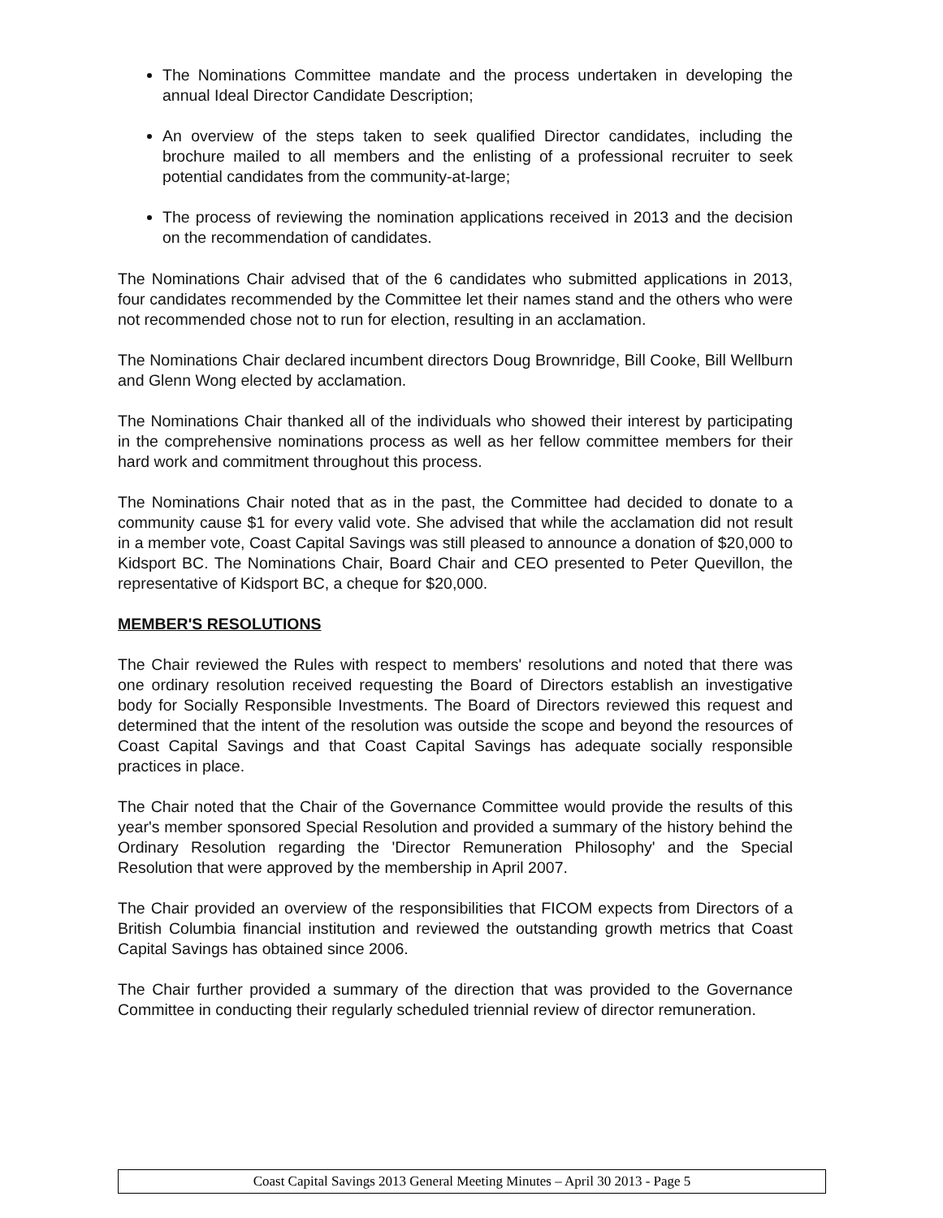The Nominations Committee mandate and the process undertaken in developing the annual Ideal Director Candidate Description;
An overview of the steps taken to seek qualified Director candidates, including the brochure mailed to all members and the enlisting of a professional recruiter to seek potential candidates from the community-at-large;
The process of reviewing the nomination applications received in 2013 and the decision on the recommendation of candidates.
The Nominations Chair advised that of the 6 candidates who submitted applications in 2013, four candidates recommended by the Committee let their names stand and the others who were not recommended chose not to run for election, resulting in an acclamation.
The Nominations Chair declared incumbent directors Doug Brownridge, Bill Cooke, Bill Wellburn and Glenn Wong elected by acclamation.
The Nominations Chair thanked all of the individuals who showed their interest by participating in the comprehensive nominations process as well as her fellow committee members for their hard work and commitment throughout this process.
The Nominations Chair noted that as in the past, the Committee had decided to donate to a community cause $1 for every valid vote. She advised that while the acclamation did not result in a member vote, Coast Capital Savings was still pleased to announce a donation of $20,000 to Kidsport BC. The Nominations Chair, Board Chair and CEO presented to Peter Quevillon, the representative of Kidsport BC, a cheque for $20,000.
MEMBER'S RESOLUTIONS
The Chair reviewed the Rules with respect to members' resolutions and noted that there was one ordinary resolution received requesting the Board of Directors establish an investigative body for Socially Responsible Investments. The Board of Directors reviewed this request and determined that the intent of the resolution was outside the scope and beyond the resources of Coast Capital Savings and that Coast Capital Savings has adequate socially responsible practices in place.
The Chair noted that the Chair of the Governance Committee would provide the results of this year's member sponsored Special Resolution and provided a summary of the history behind the Ordinary Resolution regarding the 'Director Remuneration Philosophy' and the Special Resolution that were approved by the membership in April 2007.
The Chair provided an overview of the responsibilities that FICOM expects from Directors of a British Columbia financial institution and reviewed the outstanding growth metrics that Coast Capital Savings has obtained since 2006.
The Chair further provided a summary of the direction that was provided to the Governance Committee in conducting their regularly scheduled triennial review of director remuneration.
Coast Capital Savings 2013 General Meeting Minutes – April 30 2013 - Page 5